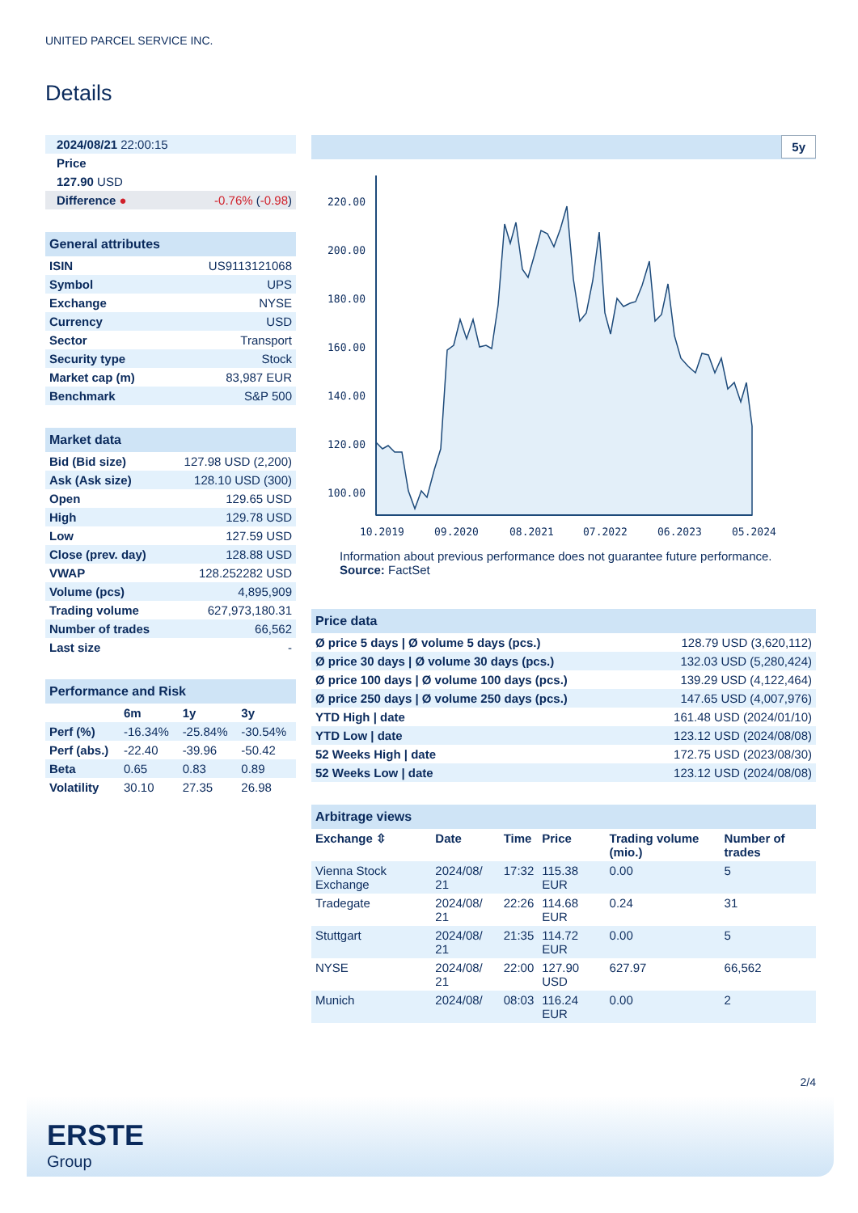UNITED PARCEL SERVICE INC.
Details
| 2024/08/21 22:00:15 | |
| Price | |
| 127.90 USD | |
| Difference ● | -0.76% ( -0.98 ) |
| General attributes | |
| ISIN | US9113121068 |
| Symbol | UPS |
| Exchange | NYSE |
| Currency | USD |
| Sector | Transport |
| Security type | Stock |
| Market cap (m) | 83,987 EUR |
| Benchmark | S&P 500 |
| Market data | |
| Bid (Bid size) | 127.98 USD (2,200) |
| Ask (Ask size) | 128.10 USD (300) |
| Open | 129.65 USD |
| High | 129.78 USD |
| Low | 127.59 USD |
| Close (prev. day) | 128.88 USD |
| VWAP | 128.252282 USD |
| Volume (pcs) | 4,895,909 |
| Trading volume | 627,973,180.31 |
| Number of trades | 66,562 |
| Last size | - |
| Performance and Risk | | | |
| | 6m | 1y | 3y |
| Perf (%) | -16.34% | -25.84% | -30.54% |
| Perf (abs.) | -22.40 | -39.96 | -50.42 |
| Beta | 0.65 | 0.83 | 0.89 |
| Volatility | 30.10 | 27.35 | 26.98 |
5y
220.00
200.00
180.00
160.00
140.00
120.00
100.00
10.2019
09.2020
08.2021
07.2022
06.2023
05.2024
Information about previous performance does not guarantee future performance.
Source: FactSet
| Price data | |
| Ø price 5 days / Ø volume 5 days (pcs.) | 128.79 USD (3,620,112) |
| Ø price 30 days / Ø volume 30 days (pcs.) | 132.03 USD (5,280,424) |
| Ø price 100 days / Ø volume 100 days (pcs.) | 139.29 USD (4,122,464) |
| Ø price 250 days / Ø volume 250 days (pcs.) | 147.65 USD (4,007,976) |
| YTD High / date | 161.48 USD (2024/01/10) |
| YTD Low / date | 123.12 USD (2024/08/08) |
| 52 Weeks High / date | 172.75 USD (2023/08/30) |
| 52 Weeks Low / date | 123.12 USD (2024/08/08) |
| Arbitrage views | | | | | |
| Exchange ⇳ | Date | Time | Price | Trading volume (mio.) | Number of trades |
| Vienna Stock Exchange | 2024/08/ 21 | 17:32 | 115.38 EUR | 0.00 | 5 |
| Tradegate | 2024/08/ 21 | 22:26 | 114.68 EUR | 0.24 | 31 |
| Stuttgart | 2024/08/ 21 | 21:35 | 114.72 EUR | 0.00 | 5 |
| NYSE | 2024/08/ 21 | 22:00 | 127.90 USD | 627.97 | 66,562 |
| Munich | 2024/08/ | 08:03 | 116.24 EUR | 0.00 | 2 |
2/4
ERSTE
Group